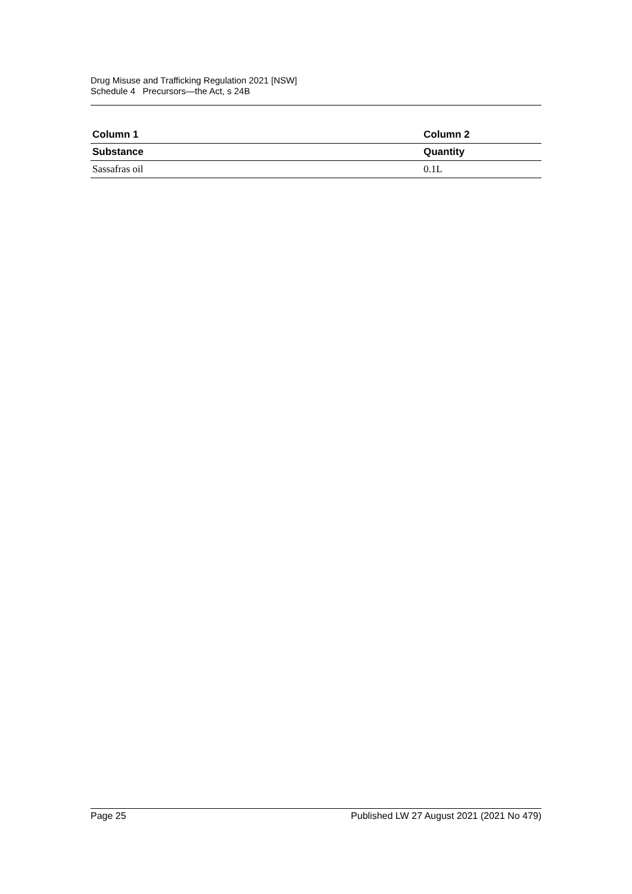Drug Misuse and Trafficking Regulation 2021 [NSW]
Schedule 4 Precursors—the Act, s 24B
| Column 1 | Column 2 |
| --- | --- |
| Substance | Quantity |
| Sassafras oil | 0.1L |
Page 25 Published LW 27 August 2021 (2021 No 479)